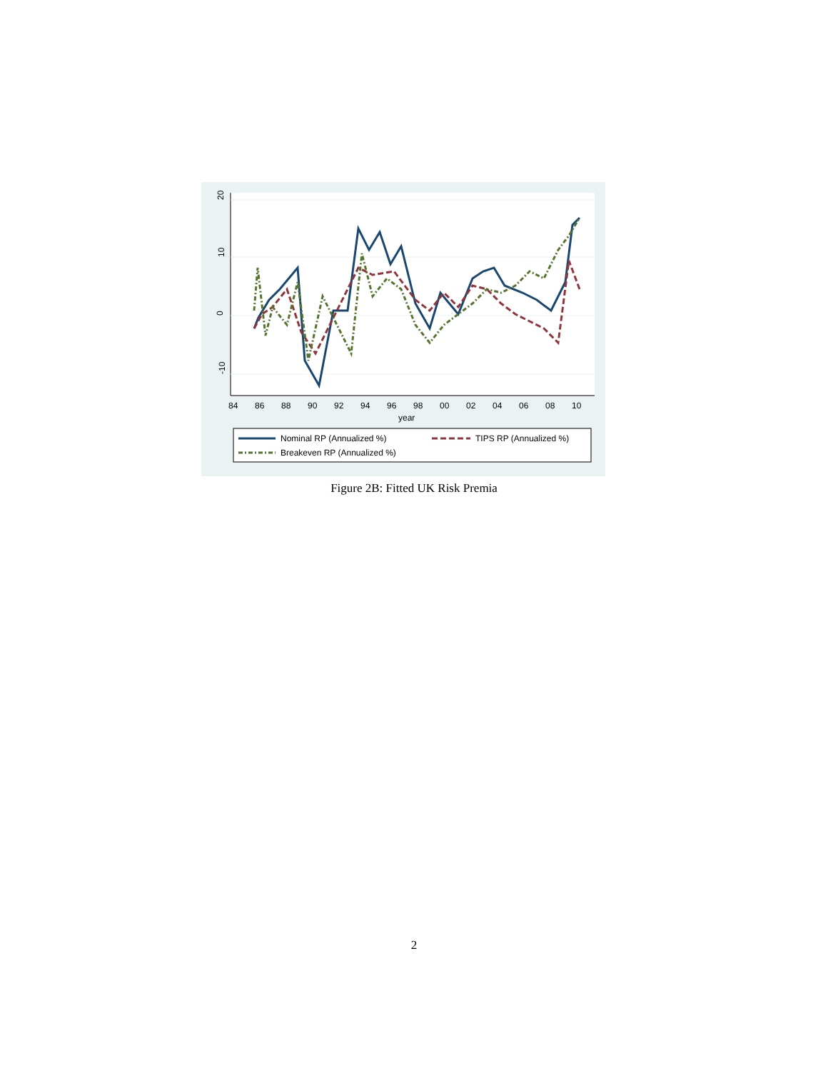20
10
0
-10
84
86
88
90
92
94
96
98
00
02
04
06
08
10
year
Nominal RP (Annualized %)
TIPS RP (Annualized %)
Breakeven RP (Annualized %)
Figure 2B: Fitted UK Risk Premia
2